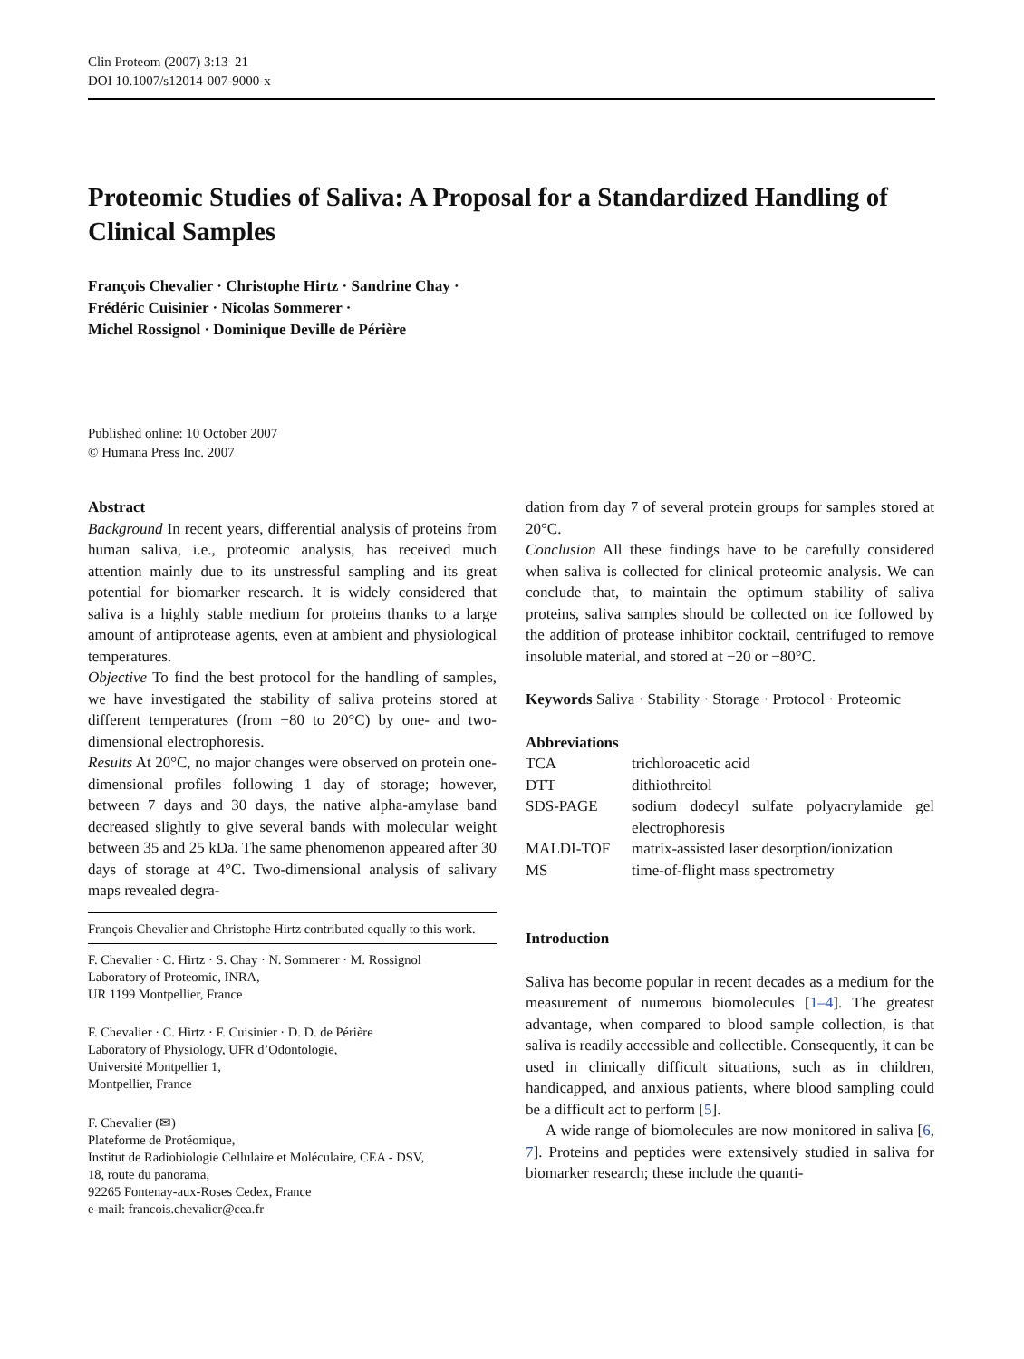Clin Proteom (2007) 3:13–21
DOI 10.1007/s12014-007-9000-x
Proteomic Studies of Saliva: A Proposal for a Standardized Handling of Clinical Samples
François Chevalier · Christophe Hirtz · Sandrine Chay ·
Frédéric Cuisinier · Nicolas Sommerer ·
Michel Rossignol · Dominique Deville de Périère
Published online: 10 October 2007
© Humana Press Inc. 2007
Abstract
Background In recent years, differential analysis of proteins from human saliva, i.e., proteomic analysis, has received much attention mainly due to its unstressful sampling and its great potential for biomarker research. It is widely considered that saliva is a highly stable medium for proteins thanks to a large amount of antiprotease agents, even at ambient and physiological temperatures.
Objective To find the best protocol for the handling of samples, we have investigated the stability of saliva proteins stored at different temperatures (from −80 to 20°C) by one- and two-dimensional electrophoresis.
Results At 20°C, no major changes were observed on protein one-dimensional profiles following 1 day of storage; however, between 7 days and 30 days, the native alpha-amylase band decreased slightly to give several bands with molecular weight between 35 and 25 kDa. The same phenomenon appeared after 30 days of storage at 4°C. Two-dimensional analysis of salivary maps revealed degra-
François Chevalier and Christophe Hirtz contributed equally to this work.
F. Chevalier · C. Hirtz · S. Chay · N. Sommerer · M. Rossignol
Laboratory of Proteomic, INRA,
UR 1199 Montpellier, France
F. Chevalier · C. Hirtz · F. Cuisinier · D. D. de Périère
Laboratory of Physiology, UFR d’Odontologie,
Université Montpellier 1,
Montpellier, France
F. Chevalier (✉)
Plateforme de Protéomique,
Institut de Radiobiologie Cellulaire et Moléculaire, CEA - DSV,
18, route du panorama,
92265 Fontenay-aux-Roses Cedex, France
e-mail: francois.chevalier@cea.fr
dation from day 7 of several protein groups for samples stored at 20°C.
Conclusion All these findings have to be carefully considered when saliva is collected for clinical proteomic analysis. We can conclude that, to maintain the optimum stability of saliva proteins, saliva samples should be collected on ice followed by the addition of protease inhibitor cocktail, centrifuged to remove insoluble material, and stored at −20 or −80°C.
Keywords Saliva · Stability · Storage · Protocol · Proteomic
Abbreviations
| TCA | trichloroacetic acid |
| DTT | dithiothreitol |
| SDS-PAGE | sodium dodecyl sulfate polyacrylamide gel electrophoresis |
| MALDI-TOF | matrix-assisted laser desorption/ionization |
| MS | time-of-flight mass spectrometry |
Introduction
Saliva has become popular in recent decades as a medium for the measurement of numerous biomolecules [1–4]. The greatest advantage, when compared to blood sample collection, is that saliva is readily accessible and collectible. Consequently, it can be used in clinically difficult situations, such as in children, handicapped, and anxious patients, where blood sampling could be a difficult act to perform [5].
A wide range of biomolecules are now monitored in saliva [6, 7]. Proteins and peptides were extensively studied in saliva for biomarker research; these include the quanti-